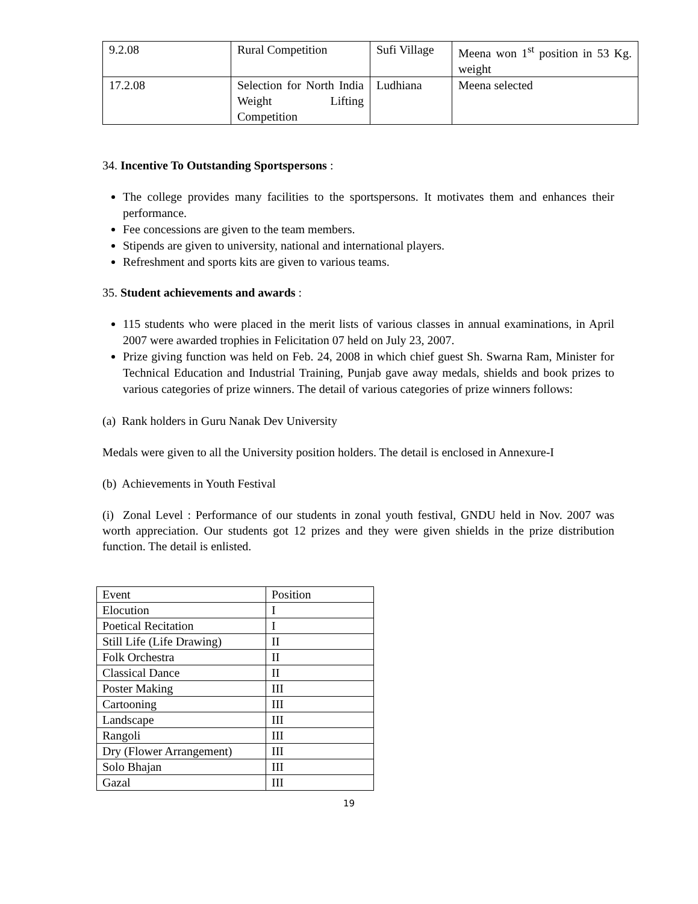| 9.2.08 | Rural Competition | Sufi Village | Meena won 1<sup>st</sup> position in 53 Kg. weight |
| 17.2.08 | Selection for North India Weight Lifting Competition | Ludhiana | Meena selected |
34. Incentive To Outstanding Sportspersons :
The college provides many facilities to the sportspersons. It motivates them and enhances their performance.
Fee concessions are given to the team members.
Stipends are given to university, national and international players.
Refreshment and sports kits are given to various teams.
35. Student achievements and awards :
115 students who were placed in the merit lists of various classes in annual examinations, in April 2007 were awarded trophies in Felicitation 07 held on July 23, 2007.
Prize giving function was held on Feb. 24, 2008 in which chief guest Sh. Swarna Ram, Minister for Technical Education and Industrial Training, Punjab gave away medals, shields and book prizes to various categories of prize winners. The detail of various categories of prize winners follows:
(a) Rank holders in Guru Nanak Dev University
Medals were given to all the University position holders. The detail is enclosed in Annexure-I
(b) Achievements in Youth Festival
(i) Zonal Level : Performance of our students in zonal youth festival, GNDU held in Nov. 2007 was worth appreciation. Our students got 12 prizes and they were given shields in the prize distribution function. The detail is enlisted.
| Event | Position |
| Elocution | I |
| Poetical Recitation | I |
| Still Life (Life Drawing) | II |
| Folk Orchestra | II |
| Classical Dance | II |
| Poster Making | III |
| Cartooning | III |
| Landscape | III |
| Rangoli | III |
| Dry (Flower Arrangement) | III |
| Solo Bhajan | III |
| Gazal | III |
19